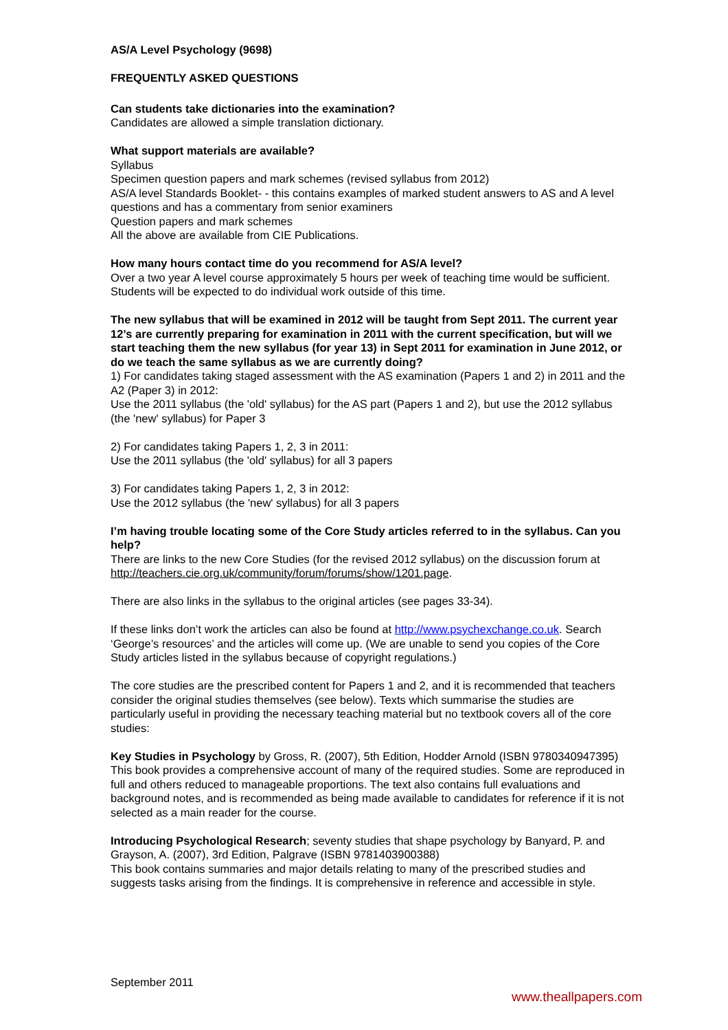AS/A Level Psychology (9698)
FREQUENTLY ASKED QUESTIONS
Can students take dictionaries into the examination?
Candidates are allowed a simple translation dictionary.
What support materials are available?
Syllabus
Specimen question papers and mark schemes (revised syllabus from 2012)
AS/A level Standards Booklet- - this contains examples of marked student answers to AS and A level questions and has a commentary from senior examiners
Question papers and mark schemes
All the above are available from CIE Publications.
How many hours contact time do you recommend for AS/A level?
Over a two year A level course approximately 5 hours per week of teaching time would be sufficient. Students will be expected to do individual work outside of this time.
The new syllabus that will be examined in 2012 will be taught from Sept 2011. The current year 12’s are currently preparing for examination in 2011 with the current specification, but will we start teaching them the new syllabus (for year 13) in Sept 2011 for examination in June 2012, or do we teach the same syllabus as we are currently doing?
1) For candidates taking staged assessment with the AS examination (Papers 1 and 2) in 2011 and the A2 (Paper 3) in 2012:
Use the 2011 syllabus (the 'old' syllabus) for the AS part (Papers 1 and 2), but use the 2012 syllabus (the 'new' syllabus) for Paper 3
2) For candidates taking Papers 1, 2, 3 in 2011:
Use the 2011 syllabus (the 'old' syllabus) for all 3 papers
3) For candidates taking Papers 1, 2, 3 in 2012:
Use the 2012 syllabus (the 'new' syllabus) for all 3 papers
I’m having trouble locating some of the Core Study articles referred to in the syllabus. Can you help?
There are links to the new Core Studies (for the revised 2012 syllabus) on the discussion forum at http://teachers.cie.org.uk/community/forum/forums/show/1201.page.
There are also links in the syllabus to the original articles (see pages 33-34).
If these links don’t work the articles can also be found at http://www.psychexchange.co.uk. Search ‘George’s resources’ and the articles will come up. (We are unable to send you copies of the Core Study articles listed in the syllabus because of copyright regulations.)
The core studies are the prescribed content for Papers 1 and 2, and it is recommended that teachers consider the original studies themselves (see below). Texts which summarise the studies are particularly useful in providing the necessary teaching material but no textbook covers all of the core studies:
Key Studies in Psychology by Gross, R. (2007), 5th Edition, Hodder Arnold (ISBN 9780340947395)
This book provides a comprehensive account of many of the required studies. Some are reproduced in full and others reduced to manageable proportions. The text also contains full evaluations and background notes, and is recommended as being made available to candidates for reference if it is not selected as a main reader for the course.
Introducing Psychological Research; seventy studies that shape psychology by Banyard, P. and Grayson, A. (2007), 3rd Edition, Palgrave (ISBN 9781403900388)
This book contains summaries and major details relating to many of the prescribed studies and suggests tasks arising from the findings. It is comprehensive in reference and accessible in style.
September 2011
www.theallpapers.com